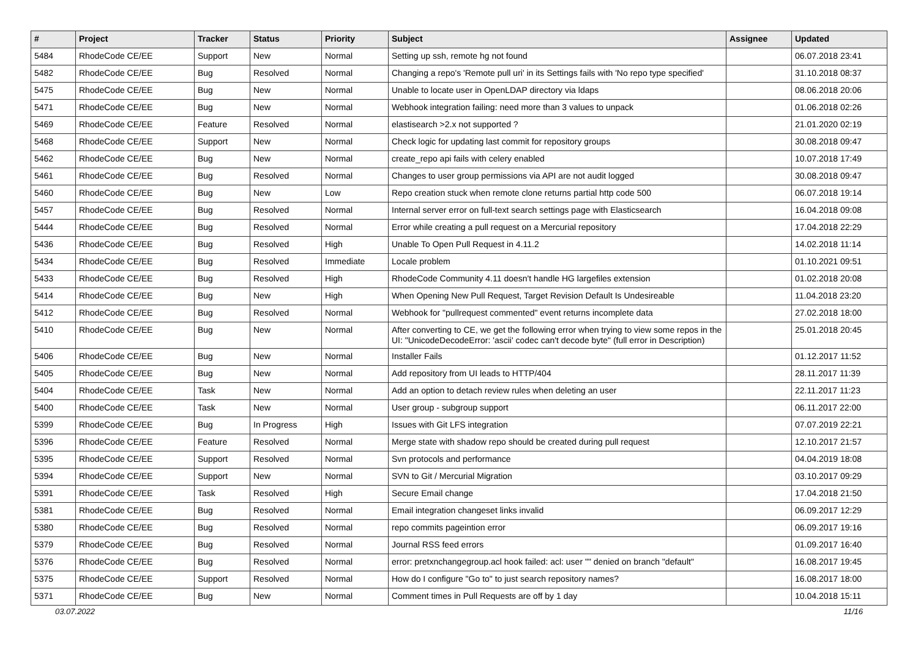| # | Project | Tracker | Status | Priority | Subject | Assignee | Updated |
| --- | --- | --- | --- | --- | --- | --- | --- |
| 5484 | RhodeCode CE/EE | Support | New | Normal | Setting up ssh, remote hg not found | | 06.07.2018 23:41 |
| 5482 | RhodeCode CE/EE | Bug | Resolved | Normal | Changing a repo's 'Remote pull uri' in its Settings fails with 'No repo type specified' | | 31.10.2018 08:37 |
| 5475 | RhodeCode CE/EE | Bug | New | Normal | Unable to locate user in OpenLDAP directory via ldaps | | 08.06.2018 20:06 |
| 5471 | RhodeCode CE/EE | Bug | New | Normal | Webhook integration failing: need more than 3 values to unpack | | 01.06.2018 02:26 |
| 5469 | RhodeCode CE/EE | Feature | Resolved | Normal | elastisearch >2.x not supported ? | | 21.01.2020 02:19 |
| 5468 | RhodeCode CE/EE | Support | New | Normal | Check logic for updating last commit for repository groups | | 30.08.2018 09:47 |
| 5462 | RhodeCode CE/EE | Bug | New | Normal | create_repo api fails with celery enabled | | 10.07.2018 17:49 |
| 5461 | RhodeCode CE/EE | Bug | Resolved | Normal | Changes to user group permissions via API are not audit logged | | 30.08.2018 09:47 |
| 5460 | RhodeCode CE/EE | Bug | New | Low | Repo creation stuck when remote clone returns partial http code 500 | | 06.07.2018 19:14 |
| 5457 | RhodeCode CE/EE | Bug | Resolved | Normal | Internal server error on full-text search settings page with Elasticsearch | | 16.04.2018 09:08 |
| 5444 | RhodeCode CE/EE | Bug | Resolved | Normal | Error while creating a pull request on a Mercurial repository | | 17.04.2018 22:29 |
| 5436 | RhodeCode CE/EE | Bug | Resolved | High | Unable To Open Pull Request in 4.11.2 | | 14.02.2018 11:14 |
| 5434 | RhodeCode CE/EE | Bug | Resolved | Immediate | Locale problem | | 01.10.2021 09:51 |
| 5433 | RhodeCode CE/EE | Bug | Resolved | High | RhodeCode Community 4.11 doesn't handle HG largefiles extension | | 01.02.2018 20:08 |
| 5414 | RhodeCode CE/EE | Bug | New | High | When Opening New Pull Request, Target Revision Default Is Undesireable | | 11.04.2018 23:20 |
| 5412 | RhodeCode CE/EE | Bug | Resolved | Normal | Webhook for "pullrequest commented" event returns incomplete data | | 27.02.2018 18:00 |
| 5410 | RhodeCode CE/EE | Bug | New | Normal | After converting to CE, we get the following error when trying to view some repos in the UI: "UnicodeDecodeError: 'ascii' codec can't decode byte" (full error in Description) | | 25.01.2018 20:45 |
| 5406 | RhodeCode CE/EE | Bug | New | Normal | Installer Fails | | 01.12.2017 11:52 |
| 5405 | RhodeCode CE/EE | Bug | New | Normal | Add repository from UI leads to HTTP/404 | | 28.11.2017 11:39 |
| 5404 | RhodeCode CE/EE | Task | New | Normal | Add an option to detach review rules when deleting an user | | 22.11.2017 11:23 |
| 5400 | RhodeCode CE/EE | Task | New | Normal | User group - subgroup support | | 06.11.2017 22:00 |
| 5399 | RhodeCode CE/EE | Bug | In Progress | High | Issues with Git LFS integration | | 07.07.2019 22:21 |
| 5396 | RhodeCode CE/EE | Feature | Resolved | Normal | Merge state with shadow repo should be created during pull request | | 12.10.2017 21:57 |
| 5395 | RhodeCode CE/EE | Support | Resolved | Normal | Svn protocols and performance | | 04.04.2019 18:08 |
| 5394 | RhodeCode CE/EE | Support | New | Normal | SVN to Git / Mercurial Migration | | 03.10.2017 09:29 |
| 5391 | RhodeCode CE/EE | Task | Resolved | High | Secure Email change | | 17.04.2018 21:50 |
| 5381 | RhodeCode CE/EE | Bug | Resolved | Normal | Email integration changeset links invalid | | 06.09.2017 12:29 |
| 5380 | RhodeCode CE/EE | Bug | Resolved | Normal | repo commits pageintion error | | 06.09.2017 19:16 |
| 5379 | RhodeCode CE/EE | Bug | Resolved | Normal | Journal RSS feed errors | | 01.09.2017 16:40 |
| 5376 | RhodeCode CE/EE | Bug | Resolved | Normal | error: pretxnchangegroup.acl hook failed: acl: user "" denied on branch "default" | | 16.08.2017 19:45 |
| 5375 | RhodeCode CE/EE | Support | Resolved | Normal | How do I configure "Go to" to just search repository names? | | 16.08.2017 18:00 |
| 5371 | RhodeCode CE/EE | Bug | New | Normal | Comment times in Pull Requests are off by 1 day | | 10.04.2018 15:11 |
03.07.2022 11/16